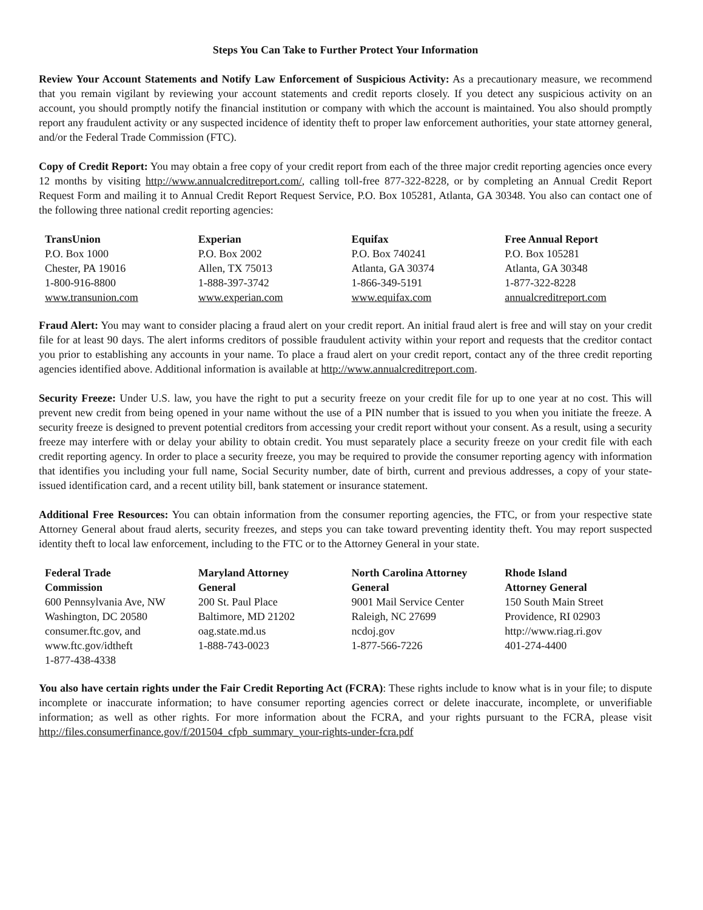Steps You Can Take to Further Protect Your Information
Review Your Account Statements and Notify Law Enforcement of Suspicious Activity: As a precautionary measure, we recommend that you remain vigilant by reviewing your account statements and credit reports closely. If you detect any suspicious activity on an account, you should promptly notify the financial institution or company with which the account is maintained. You also should promptly report any fraudulent activity or any suspected incidence of identity theft to proper law enforcement authorities, your state attorney general, and/or the Federal Trade Commission (FTC).
Copy of Credit Report: You may obtain a free copy of your credit report from each of the three major credit reporting agencies once every 12 months by visiting http://www.annualcreditreport.com/, calling toll-free 877-322-8228, or by completing an Annual Credit Report Request Form and mailing it to Annual Credit Report Request Service, P.O. Box 105281, Atlanta, GA 30348. You also can contact one of the following three national credit reporting agencies:
| TransUnion P.O. Box 1000 Chester, PA 19016 1-800-916-8800 www.transunion.com | Experian P.O. Box 2002 Allen, TX 75013 1-888-397-3742 www.experian.com | Equifax P.O. Box 740241 Atlanta, GA 30374 1-866-349-5191 www.equifax.com | Free Annual Report P.O. Box 105281 Atlanta, GA 30348 1-877-322-8228 annualcreditreport.com |
Fraud Alert: You may want to consider placing a fraud alert on your credit report. An initial fraud alert is free and will stay on your credit file for at least 90 days. The alert informs creditors of possible fraudulent activity within your report and requests that the creditor contact you prior to establishing any accounts in your name. To place a fraud alert on your credit report, contact any of the three credit reporting agencies identified above. Additional information is available at http://www.annualcreditreport.com.
Security Freeze: Under U.S. law, you have the right to put a security freeze on your credit file for up to one year at no cost. This will prevent new credit from being opened in your name without the use of a PIN number that is issued to you when you initiate the freeze. A security freeze is designed to prevent potential creditors from accessing your credit report without your consent. As a result, using a security freeze may interfere with or delay your ability to obtain credit. You must separately place a security freeze on your credit file with each credit reporting agency. In order to place a security freeze, you may be required to provide the consumer reporting agency with information that identifies you including your full name, Social Security number, date of birth, current and previous addresses, a copy of your state-issued identification card, and a recent utility bill, bank statement or insurance statement.
Additional Free Resources: You can obtain information from the consumer reporting agencies, the FTC, or from your respective state Attorney General about fraud alerts, security freezes, and steps you can take toward preventing identity theft. You may report suspected identity theft to local law enforcement, including to the FTC or to the Attorney General in your state.
| Federal Trade Commission 600 Pennsylvania Ave, NW Washington, DC 20580 consumer.ftc.gov, and www.ftc.gov/idtheft 1-877-438-4338 | Maryland Attorney General 200 St. Paul Place Baltimore, MD 21202 oag.state.md.us 1-888-743-0023 | North Carolina Attorney General 9001 Mail Service Center Raleigh, NC 27699 ncdoj.gov 1-877-566-7226 | Rhode Island Attorney General 150 South Main Street Providence, RI 02903 http://www.riag.ri.gov 401-274-4400 |
You also have certain rights under the Fair Credit Reporting Act (FCRA): These rights include to know what is in your file; to dispute incomplete or inaccurate information; to have consumer reporting agencies correct or delete inaccurate, incomplete, or unverifiable information; as well as other rights. For more information about the FCRA, and your rights pursuant to the FCRA, please visit http://files.consumerfinance.gov/f/201504_cfpb_summary_your-rights-under-fcra.pdf